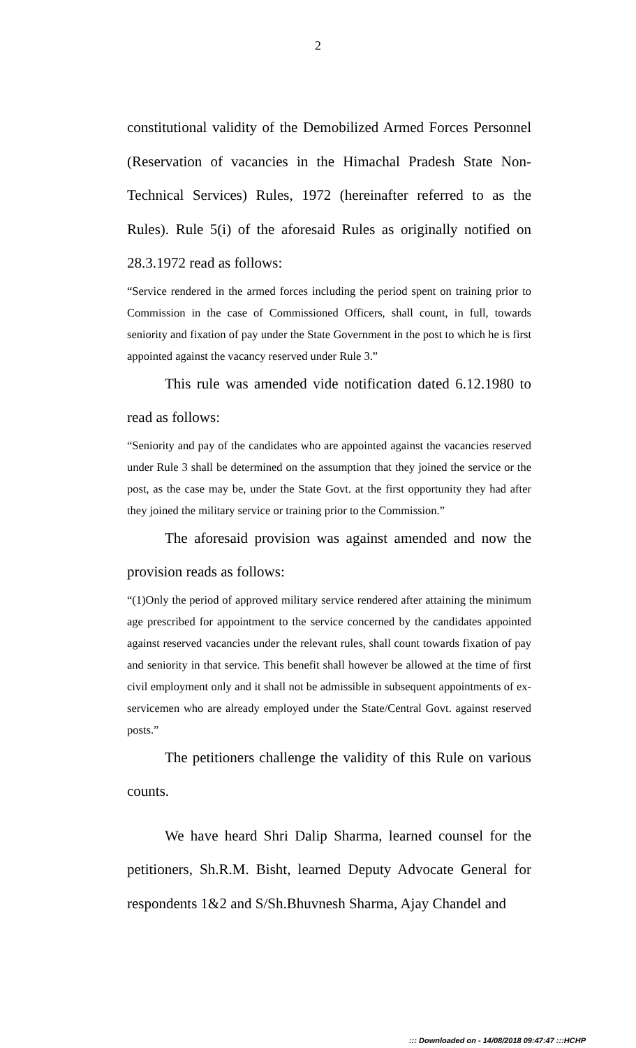2
constitutional validity of the Demobilized Armed Forces Personnel (Reservation of vacancies in the Himachal Pradesh State Non-Technical Services) Rules, 1972 (hereinafter referred to as the Rules). Rule 5(i) of the aforesaid Rules as originally notified on 28.3.1972 read as follows:
“Service rendered in the armed forces including the period spent on training prior to Commission in the case of Commissioned Officers, shall count, in full, towards seniority and fixation of pay under the State Government in the post to which he is first appointed against the vacancy reserved under Rule 3.”
This rule was amended vide notification dated 6.12.1980 to read as follows:
“Seniority and pay of the candidates who are appointed against the vacancies reserved under Rule 3 shall be determined on the assumption that they joined the service or the post, as the case may be, under the State Govt. at the first opportunity they had after they joined the military service or training prior to the Commission.”
The aforesaid provision was against amended and now the provision reads as follows:
“(1)Only the period of approved military service rendered after attaining the minimum age prescribed for appointment to the service concerned by the candidates appointed against reserved vacancies under the relevant rules, shall count towards fixation of pay and seniority in that service. This benefit shall however be allowed at the time of first civil employment only and it shall not be admissible in subsequent appointments of ex-servicemen who are already employed under the State/Central Govt. against reserved posts.”
The petitioners challenge the validity of this Rule on various counts.
We have heard Shri Dalip Sharma, learned counsel for the petitioners, Sh.R.M. Bisht, learned Deputy Advocate General for respondents 1&2 and S/Sh.Bhuvnesh Sharma, Ajay Chandel and
::: Downloaded on - 14/08/2018 09:47:47 :::HCHP